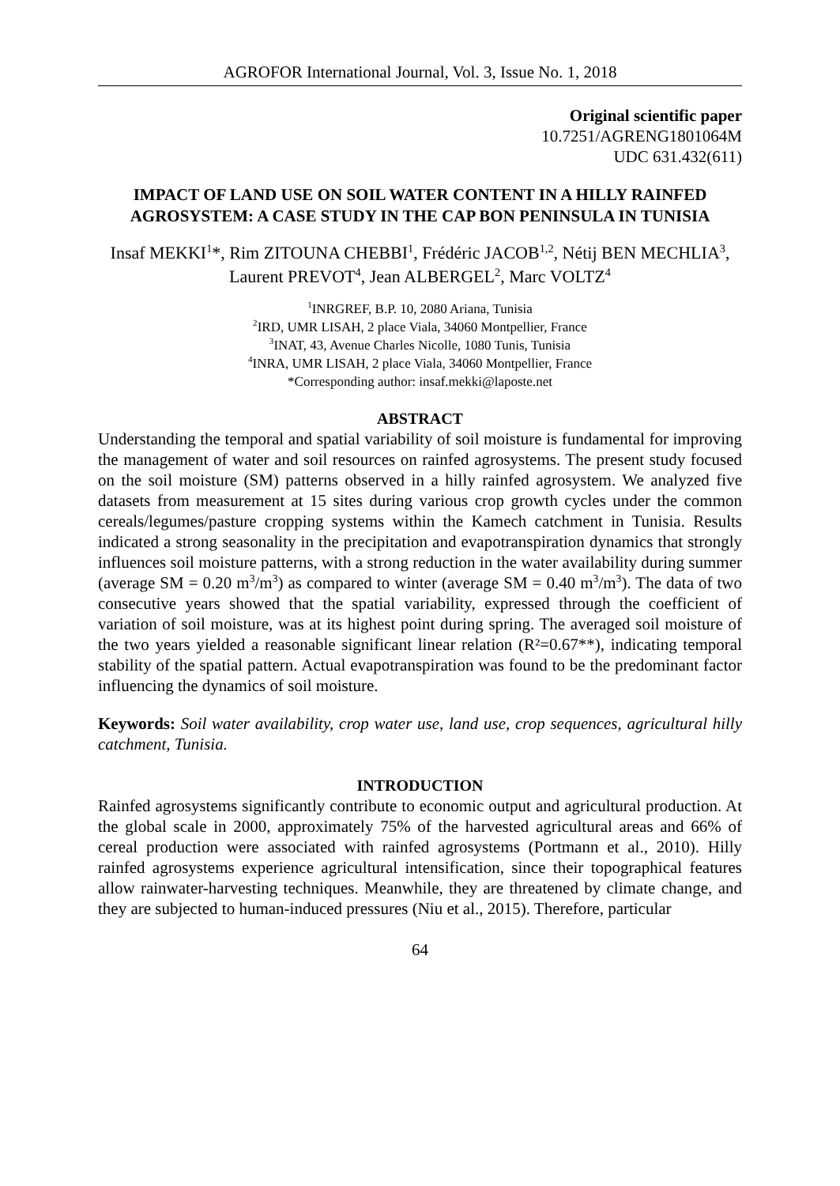AGROFOR International Journal, Vol. 3, Issue No. 1, 2018
Original scientific paper
10.7251/AGRENG1801064M
UDC 631.432(611)
IMPACT OF LAND USE ON SOIL WATER CONTENT IN A HILLY RAINFED AGROSYSTEM: A CASE STUDY IN THE CAP BON PENINSULA IN TUNISIA
Insaf MEKKI<sup>1</sup>*, Rim ZITOUNA CHEBBI<sup>1</sup>, Frédéric JACOB<sup>1,2</sup>, Nétij BEN MECHLIA<sup>3</sup>, Laurent PREVOT<sup>4</sup>, Jean ALBERGEL<sup>2</sup>, Marc VOLTZ<sup>4</sup>
<sup>1</sup> INRGREF, B.P. 10, 2080 Ariana, Tunisia
<sup>2</sup> IRD, UMR LISAH, 2 place Viala, 34060 Montpellier, France
<sup>3</sup> INAT, 43, Avenue Charles Nicolle, 1080 Tunis, Tunisia
<sup>4</sup> INRA, UMR LISAH, 2 place Viala, 34060 Montpellier, France
*Corresponding author: insaf.mekki@laposte.net
ABSTRACT
Understanding the temporal and spatial variability of soil moisture is fundamental for improving the management of water and soil resources on rainfed agrosystems. The present study focused on the soil moisture (SM) patterns observed in a hilly rainfed agrosystem. We analyzed five datasets from measurement at 15 sites during various crop growth cycles under the common cereals/legumes/pasture cropping systems within the Kamech catchment in Tunisia. Results indicated a strong seasonality in the precipitation and evapotranspiration dynamics that strongly influences soil moisture patterns, with a strong reduction in the water availability during summer (average SM = 0.20 m<sup>3</sup>/m<sup>3</sup>) as compared to winter (average SM = 0.40 m<sup>3</sup>/m<sup>3</sup>). The data of two consecutive years showed that the spatial variability, expressed through the coefficient of variation of soil moisture, was at its highest point during spring. The averaged soil moisture of the two years yielded a reasonable significant linear relation (R²=0.67**), indicating temporal stability of the spatial pattern. Actual evapotranspiration was found to be the predominant factor influencing the dynamics of soil moisture.
Keywords: Soil water availability, crop water use, land use, crop sequences, agricultural hilly catchment, Tunisia.
INTRODUCTION
Rainfed agrosystems significantly contribute to economic output and agricultural production. At the global scale in 2000, approximately 75% of the harvested agricultural areas and 66% of cereal production were associated with rainfed agrosystems (Portmann et al., 2010). Hilly rainfed agrosystems experience agricultural intensification, since their topographical features allow rainwater-harvesting techniques. Meanwhile, they are threatened by climate change, and they are subjected to human-induced pressures (Niu et al., 2015). Therefore, particular
64